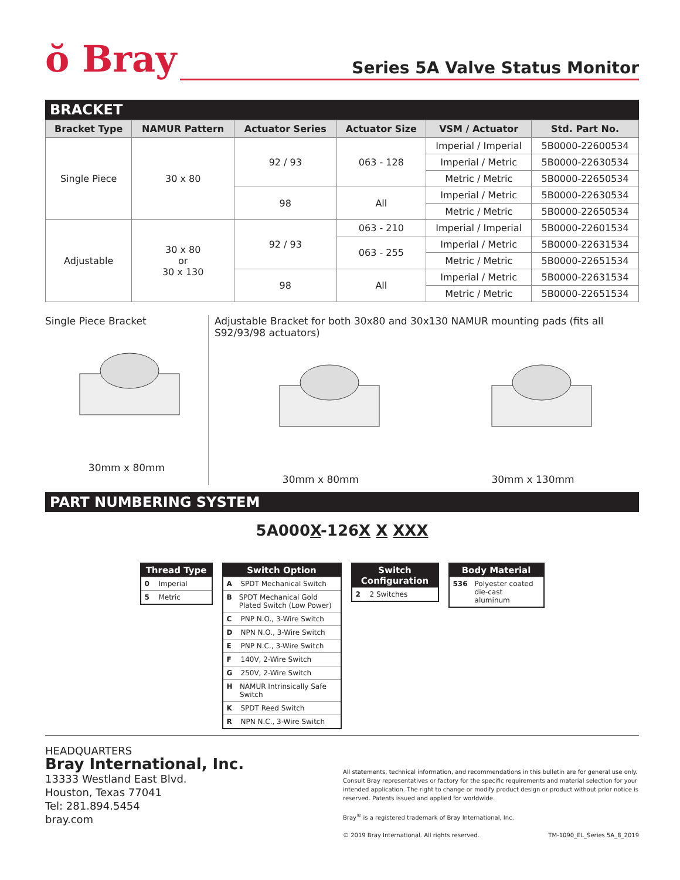ŏ Bray
Series 5A Valve Status Monitor
BRACKET
| Bracket Type | NAMUR Pattern | Actuator Series | Actuator Size | VSM / Actuator | Std. Part No. |
| --- | --- | --- | --- | --- | --- |
| Single Piece | 30 x 80 | 92 / 93 | 063 - 128 | Imperial / Imperial | 5B0000-22600534 |
| | | | | Imperial / Metric | 5B0000-22630534 |
| | | | | Metric / Metric | 5B0000-22650534 |
| | | 98 | All | Imperial / Metric | 5B0000-22630534 |
| | | | | Metric / Metric | 5B0000-22650534 |
| Adjustable | 30 x 80 or 30 x 130 | 92 / 93 | 063 - 210 | Imperial / Imperial | 5B0000-22601534 |
| | | | 063 - 255 | Imperial / Metric | 5B0000-22631534 |
| | | | | Metric / Metric | 5B0000-22651534 |
| | | 98 | All | Imperial / Metric | 5B0000-22631534 |
| | | | | Metric / Metric | 5B0000-22651534 |
Single Piece Bracket
30mm x 80mm
Adjustable Bracket for both 30x80 and 30x130 NAMUR mounting pads (fits all S92/93/98 actuators)
30mm x 80mm 30mm x 130mm
PART NUMBERING SYSTEM
5A000X-126X X XXX
Thread Type
0 Imperial
5 Metric
Switch Option
A SPDT Mechanical Switch
B SPDT Mechanical Gold Plated Switch (Low Power)
C PNP N.O., 3-Wire Switch
D NPN N.O., 3-Wire Switch
E PNP N.C., 3-Wire Switch
F 140V, 2-Wire Switch
G 250V, 2-Wire Switch
H NAMUR Intrinsically Safe Switch
K SPDT Reed Switch
R NPN N.C., 3-Wire Switch
Switch Configuration
2 2 Switches
Body Material
536 Polyester coated die-cast aluminum
HEADQUARTERS
Bray International, Inc.
13333 Westland East Blvd.
Houston, Texas 77041
Tel: 281.894.5454
bray.com
All statements, technical information, and recommendations in this bulletin are for general use only. Consult Bray representatives or factory for the specific requirements and material selection for your intended application. The right to change or modify product design or product without prior notice is reserved. Patents issued and applied for worldwide.
Bray<sup>®</sup> is a registered trademark of Bray International, Inc.
© 2019 Bray International. All rights reserved. TM-1090_EL_Series 5A_8_2019